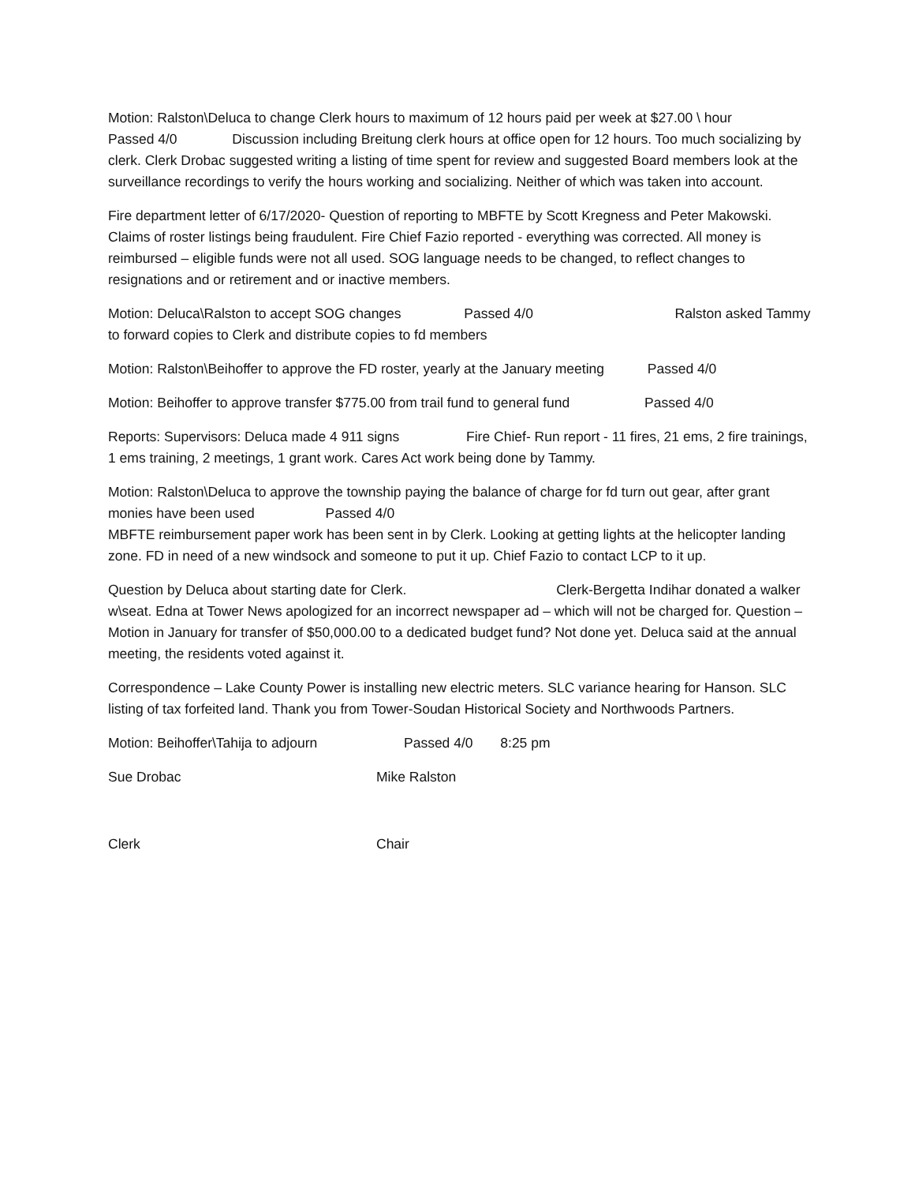Motion: Ralston\Deluca to change Clerk hours to maximum of 12 hours paid per week at $27.00 \ hour
Passed 4/0 Discussion including Breitung clerk hours at office open for 12 hours. Too much socializing by clerk. Clerk Drobac suggested writing a listing of time spent for review and suggested Board members look at the surveillance recordings to verify the hours working and socializing. Neither of which was taken into account.
Fire department letter of 6/17/2020- Question of reporting to MBFTE by Scott Kregness and Peter Makowski. Claims of roster listings being fraudulent. Fire Chief Fazio reported - everything was corrected. All money is reimbursed – eligible funds were not all used. SOG language needs to be changed, to reflect changes to resignations and or retirement and or inactive members.
Motion: Deluca\Ralston to accept SOG changes Passed 4/0 Ralston asked Tammy to forward copies to Clerk and distribute copies to fd members
Motion: Ralston\Beihoffer to approve the FD roster, yearly at the January meeting Passed 4/0
Motion: Beihoffer to approve transfer $775.00 from trail fund to general fund Passed 4/0
Reports: Supervisors: Deluca made 4 911 signs Fire Chief- Run report - 11 fires, 21 ems, 2 fire trainings, 1 ems training, 2 meetings, 1 grant work. Cares Act work being done by Tammy.
Motion: Ralston\Deluca to approve the township paying the balance of charge for fd turn out gear, after grant monies have been used Passed 4/0
MBFTE reimbursement paper work has been sent in by Clerk. Looking at getting lights at the helicopter landing zone. FD in need of a new windsock and someone to put it up. Chief Fazio to contact LCP to it up.
Question by Deluca about starting date for Clerk. Clerk-Bergetta Indihar donated a walker w\seat. Edna at Tower News apologized for an incorrect newspaper ad – which will not be charged for. Question – Motion in January for transfer of $50,000.00 to a dedicated budget fund? Not done yet. Deluca said at the annual meeting, the residents voted against it.
Correspondence – Lake County Power is installing new electric meters. SLC variance hearing for Hanson. SLC listing of tax forfeited land. Thank you from Tower-Soudan Historical Society and Northwoods Partners.
Motion: Beihoffer\Tahija to adjourn Passed 4/0 8:25 pm
Sue Drobac Mike Ralston
Clerk Chair